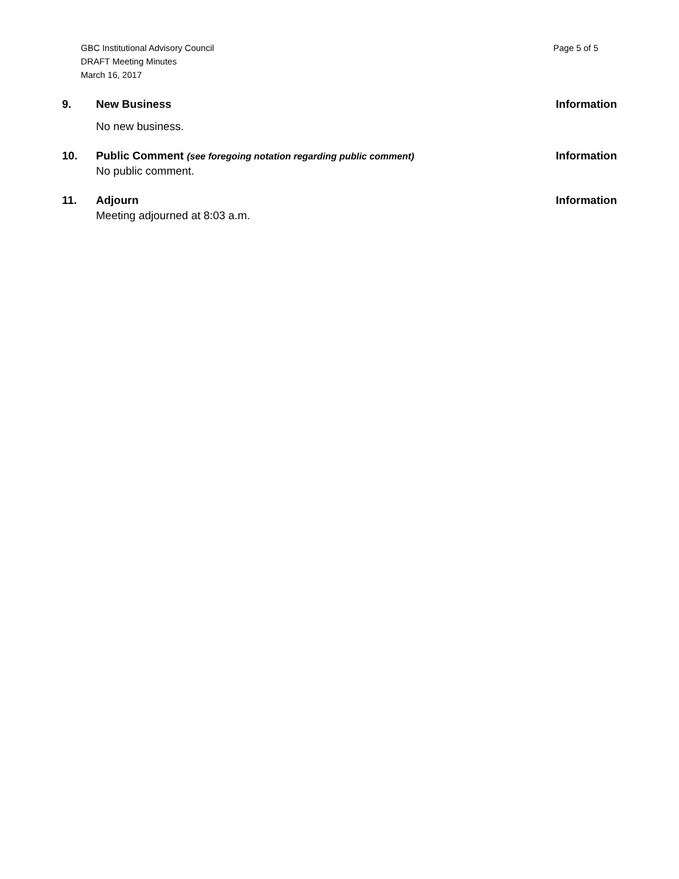GBC Institutional Advisory Council
DRAFT Meeting Minutes
March 16, 2017
Page 5 of 5
9. New Business
No new business.
Information
10. Public Comment (see foregoing notation regarding public comment)
No public comment.
Information
11. Adjourn
Meeting adjourned at 8:03 a.m.
Information